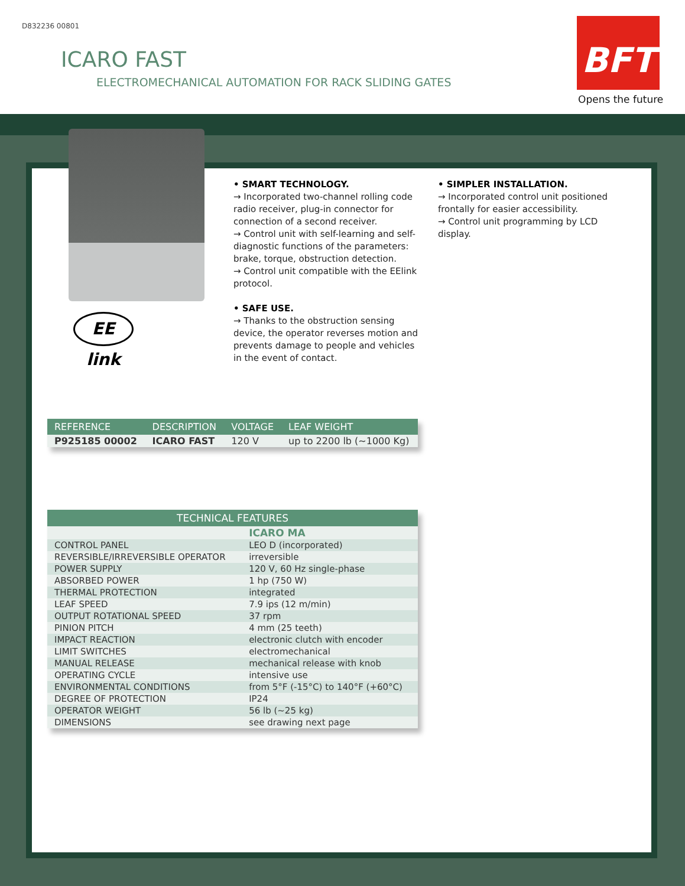D832236 00801
ICARO FAST
ELECTROMECHANICAL AUTOMATION FOR RACK SLIDING GATES
BFT
Opens the future
EE link
• SMART TECHNOLOGY.
→ Incorporated two-channel rolling code radio receiver, plug-in connector for connection of a second receiver.
→ Control unit with self-learning and self-diagnostic functions of the parameters: brake, torque, obstruction detection.
→ Control unit compatible with the EElink protocol.
• SAFE USE.
→ Thanks to the obstruction sensing device, the operator reverses motion and prevents damage to people and vehicles in the event of contact.
• SIMPLER INSTALLATION.
→ Incorporated control unit positioned frontally for easier accessibility.
→ Control unit programming by LCD display.
| REFERENCE | DESCRIPTION | VOLTAGE | LEAF WEIGHT |
| --- | --- | --- | --- |
| P925185 00002 | ICARO FAST | 120 V | up to 2200 lb (~1000 Kg) |
| TECHNICAL FEATURES | |
| --- | --- |
| | ICARO MA |
| CONTROL PANEL | LEO D (incorporated) |
| REVERSIBLE/IRREVERSIBLE OPERATOR | irreversible |
| POWER SUPPLY | 120 V, 60 Hz single-phase |
| ABSORBED POWER | 1 hp (750 W) |
| THERMAL PROTECTION | integrated |
| LEAF SPEED | 7.9 ips (12 m/min) |
| OUTPUT ROTATIONAL SPEED | 37 rpm |
| PINION PITCH | 4 mm (25 teeth) |
| IMPACT REACTION | electronic clutch with encoder |
| LIMIT SWITCHES | electromechanical |
| MANUAL RELEASE | mechanical release with knob |
| OPERATING CYCLE | intensive use |
| ENVIRONMENTAL CONDITIONS | from 5°F (-15°C) to 140°F (+60°C) |
| DEGREE OF PROTECTION | IP24 |
| OPERATOR WEIGHT | 56 lb (~25 kg) |
| DIMENSIONS | see drawing next page |